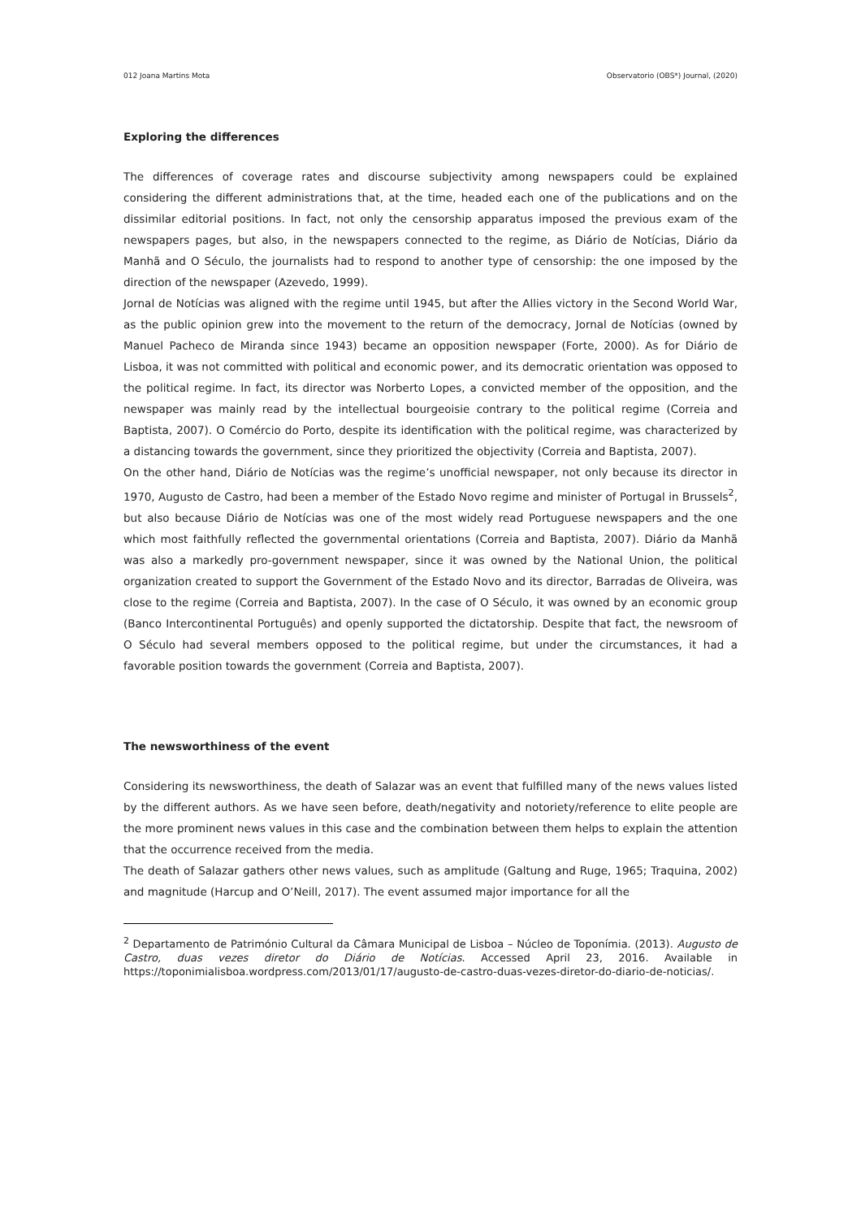012 Joana Martins Mota Observatorio (OBS*) Journal, (2020)
Exploring the differences
The differences of coverage rates and discourse subjectivity among newspapers could be explained considering the different administrations that, at the time, headed each one of the publications and on the dissimilar editorial positions. In fact, not only the censorship apparatus imposed the previous exam of the newspapers pages, but also, in the newspapers connected to the regime, as Diário de Notícias, Diário da Manhã and O Século, the journalists had to respond to another type of censorship: the one imposed by the direction of the newspaper (Azevedo, 1999).
Jornal de Notícias was aligned with the regime until 1945, but after the Allies victory in the Second World War, as the public opinion grew into the movement to the return of the democracy, Jornal de Notícias (owned by Manuel Pacheco de Miranda since 1943) became an opposition newspaper (Forte, 2000). As for Diário de Lisboa, it was not committed with political and economic power, and its democratic orientation was opposed to the political regime. In fact, its director was Norberto Lopes, a convicted member of the opposition, and the newspaper was mainly read by the intellectual bourgeoisie contrary to the political regime (Correia and Baptista, 2007). O Comércio do Porto, despite its identification with the political regime, was characterized by a distancing towards the government, since they prioritized the objectivity (Correia and Baptista, 2007).
On the other hand, Diário de Notícias was the regime’s unofficial newspaper, not only because its director in 1970, Augusto de Castro, had been a member of the Estado Novo regime and minister of Portugal in Brussels<sup>2</sup>, but also because Diário de Notícias was one of the most widely read Portuguese newspapers and the one which most faithfully reflected the governmental orientations (Correia and Baptista, 2007). Diário da Manhã was also a markedly pro-government newspaper, since it was owned by the National Union, the political organization created to support the Government of the Estado Novo and its director, Barradas de Oliveira, was close to the regime (Correia and Baptista, 2007). In the case of O Século, it was owned by an economic group (Banco Intercontinental Português) and openly supported the dictatorship. Despite that fact, the newsroom of O Século had several members opposed to the political regime, but under the circumstances, it had a favorable position towards the government (Correia and Baptista, 2007).
The newsworthiness of the event
Considering its newsworthiness, the death of Salazar was an event that fulfilled many of the news values listed by the different authors. As we have seen before, death/negativity and notoriety/reference to elite people are the more prominent news values in this case and the combination between them helps to explain the attention that the occurrence received from the media.
The death of Salazar gathers other news values, such as amplitude (Galtung and Ruge, 1965; Traquina, 2002) and magnitude (Harcup and O’Neill, 2017). The event assumed major importance for all the
<sup>2</sup> Departamento de Património Cultural da Câmara Municipal de Lisboa – Núcleo de Toponímia. (2013). Augusto de Castro, duas vezes diretor do Diário de Notícias. Accessed April 23, 2016. Available in https://toponimialisboa.wordpress.com/2013/01/17/augusto-de-castro-duas-vezes-diretor-do-diario-de-noticias/.